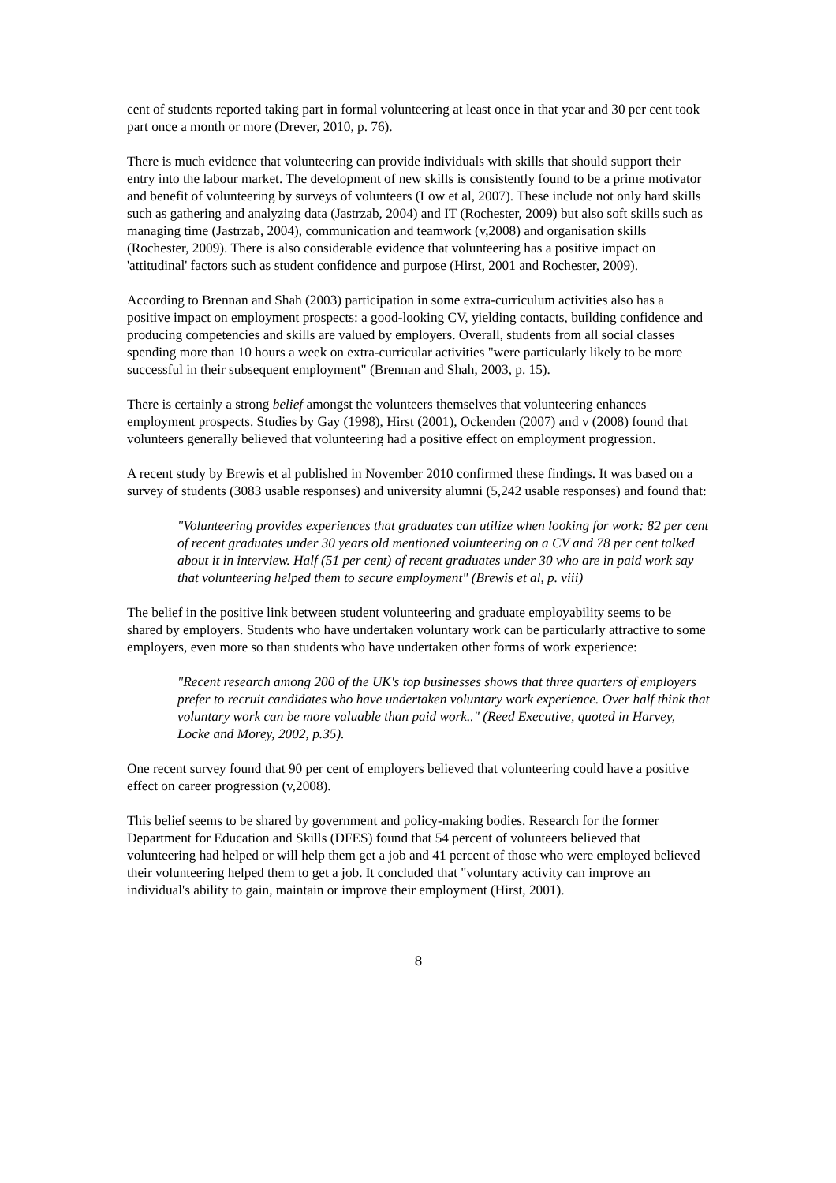cent of students reported taking part in formal volunteering at least once in that year and 30 per cent took part once a month or more (Drever, 2010, p. 76).
There is much evidence that volunteering can provide individuals with skills that should support their entry into the labour market. The development of new skills is consistently found to be a prime motivator and benefit of volunteering by surveys of volunteers (Low et al, 2007). These include not only hard skills such as gathering and analyzing data (Jastrzab, 2004) and IT (Rochester, 2009) but also soft skills such as managing time (Jastrzab, 2004), communication and teamwork (v,2008) and organisation skills (Rochester, 2009). There is also considerable evidence that volunteering has a positive impact on 'attitudinal' factors such as student confidence and purpose (Hirst, 2001 and Rochester, 2009).
According to Brennan and Shah (2003) participation in some extra-curriculum activities also has a positive impact on employment prospects: a good-looking CV, yielding contacts, building confidence and producing competencies and skills are valued by employers. Overall, students from all social classes spending more than 10 hours a week on extra-curricular activities "were particularly likely to be more successful in their subsequent employment" (Brennan and Shah, 2003, p. 15).
There is certainly a strong belief amongst the volunteers themselves that volunteering enhances employment prospects. Studies by Gay (1998), Hirst (2001), Ockenden (2007) and v (2008) found that volunteers generally believed that volunteering had a positive effect on employment progression.
A recent study by Brewis et al published in November 2010 confirmed these findings. It was based on a survey of students (3083 usable responses) and university alumni (5,242 usable responses) and found that:
"Volunteering provides experiences that graduates can utilize when looking for work: 82 per cent of recent graduates under 30 years old mentioned volunteering on a CV and 78 per cent talked about it in interview. Half (51 per cent) of recent graduates under 30 who are in paid work say that volunteering helped them to secure employment" (Brewis et al, p. viii)
The belief in the positive link between student volunteering and graduate employability seems to be shared by employers. Students who have undertaken voluntary work can be particularly attractive to some employers, even more so than students who have undertaken other forms of work experience:
"Recent research among 200 of the UK's top businesses shows that three quarters of employers prefer to recruit candidates who have undertaken voluntary work experience. Over half think that voluntary work can be more valuable than paid work.." (Reed Executive, quoted in Harvey, Locke and Morey, 2002, p.35).
One recent survey found that 90 per cent of employers believed that volunteering could have a positive effect on career progression (v,2008).
This belief seems to be shared by government and policy-making bodies. Research for the former Department for Education and Skills (DFES) found that 54 percent of volunteers believed that volunteering had helped or will help them get a job and 41 percent of those who were employed believed their volunteering helped them to get a job. It concluded that "voluntary activity can improve an individual's ability to gain, maintain or improve their employment (Hirst, 2001).
8